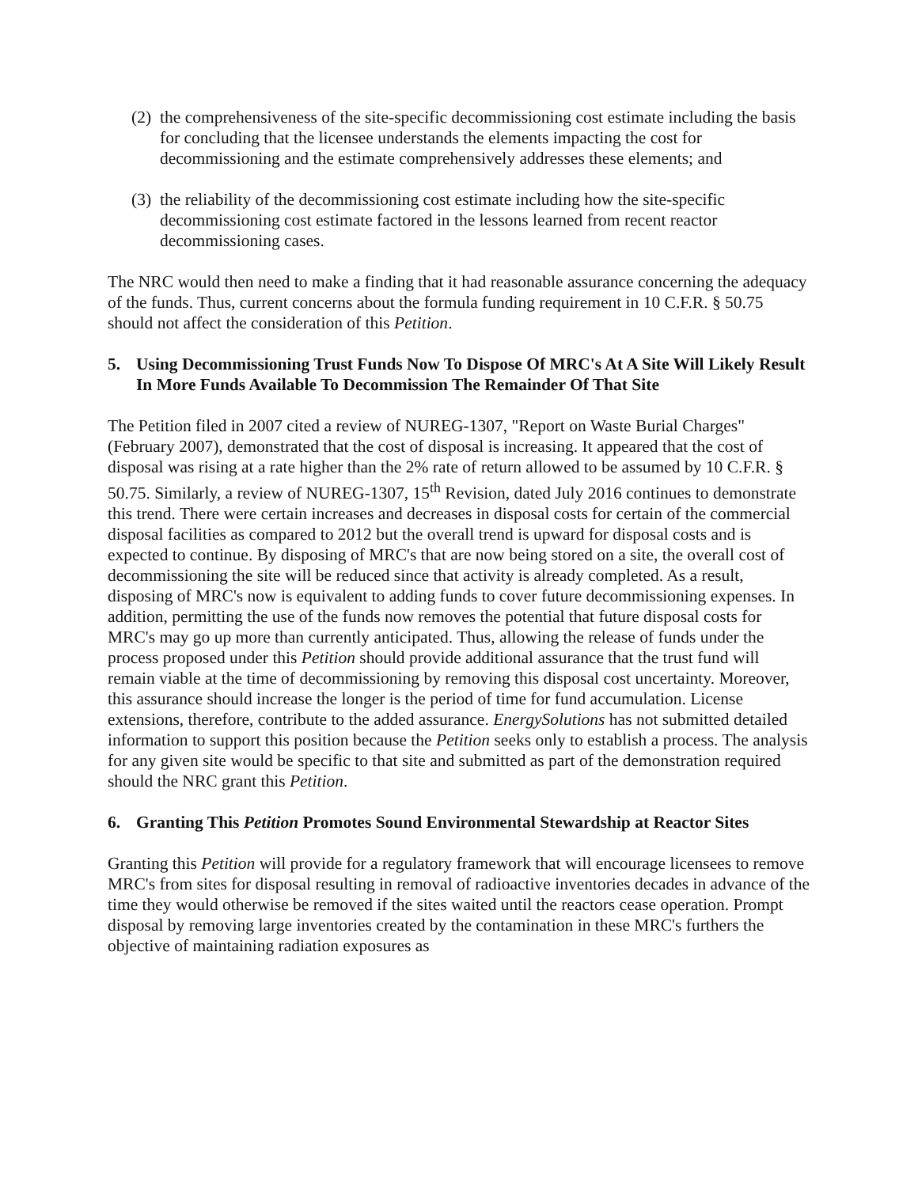(2) the comprehensiveness of the site-specific decommissioning cost estimate including the basis for concluding that the licensee understands the elements impacting the cost for decommissioning and the estimate comprehensively addresses these elements; and
(3) the reliability of the decommissioning cost estimate including how the site-specific decommissioning cost estimate factored in the lessons learned from recent reactor decommissioning cases.
The NRC would then need to make a finding that it had reasonable assurance concerning the adequacy of the funds. Thus, current concerns about the formula funding requirement in 10 C.F.R. § 50.75 should not affect the consideration of this Petition.
5. Using Decommissioning Trust Funds Now To Dispose Of MRC's At A Site Will Likely Result In More Funds Available To Decommission The Remainder Of That Site
The Petition filed in 2007 cited a review of NUREG-1307, "Report on Waste Burial Charges" (February 2007), demonstrated that the cost of disposal is increasing. It appeared that the cost of disposal was rising at a rate higher than the 2% rate of return allowed to be assumed by 10 C.F.R. § 50.75. Similarly, a review of NUREG-1307, 15<sup>th</sup> Revision, dated July 2016 continues to demonstrate this trend. There were certain increases and decreases in disposal costs for certain of the commercial disposal facilities as compared to 2012 but the overall trend is upward for disposal costs and is expected to continue. By disposing of MRC's that are now being stored on a site, the overall cost of decommissioning the site will be reduced since that activity is already completed. As a result, disposing of MRC's now is equivalent to adding funds to cover future decommissioning expenses. In addition, permitting the use of the funds now removes the potential that future disposal costs for MRC's may go up more than currently anticipated. Thus, allowing the release of funds under the process proposed under this Petition should provide additional assurance that the trust fund will remain viable at the time of decommissioning by removing this disposal cost uncertainty. Moreover, this assurance should increase the longer is the period of time for fund accumulation. License extensions, therefore, contribute to the added assurance. EnergySolutions has not submitted detailed information to support this position because the Petition seeks only to establish a process. The analysis for any given site would be specific to that site and submitted as part of the demonstration required should the NRC grant this Petition.
6. Granting This Petition Promotes Sound Environmental Stewardship at Reactor Sites
Granting this Petition will provide for a regulatory framework that will encourage licensees to remove MRC's from sites for disposal resulting in removal of radioactive inventories decades in advance of the time they would otherwise be removed if the sites waited until the reactors cease operation. Prompt disposal by removing large inventories created by the contamination in these MRC's furthers the objective of maintaining radiation exposures as